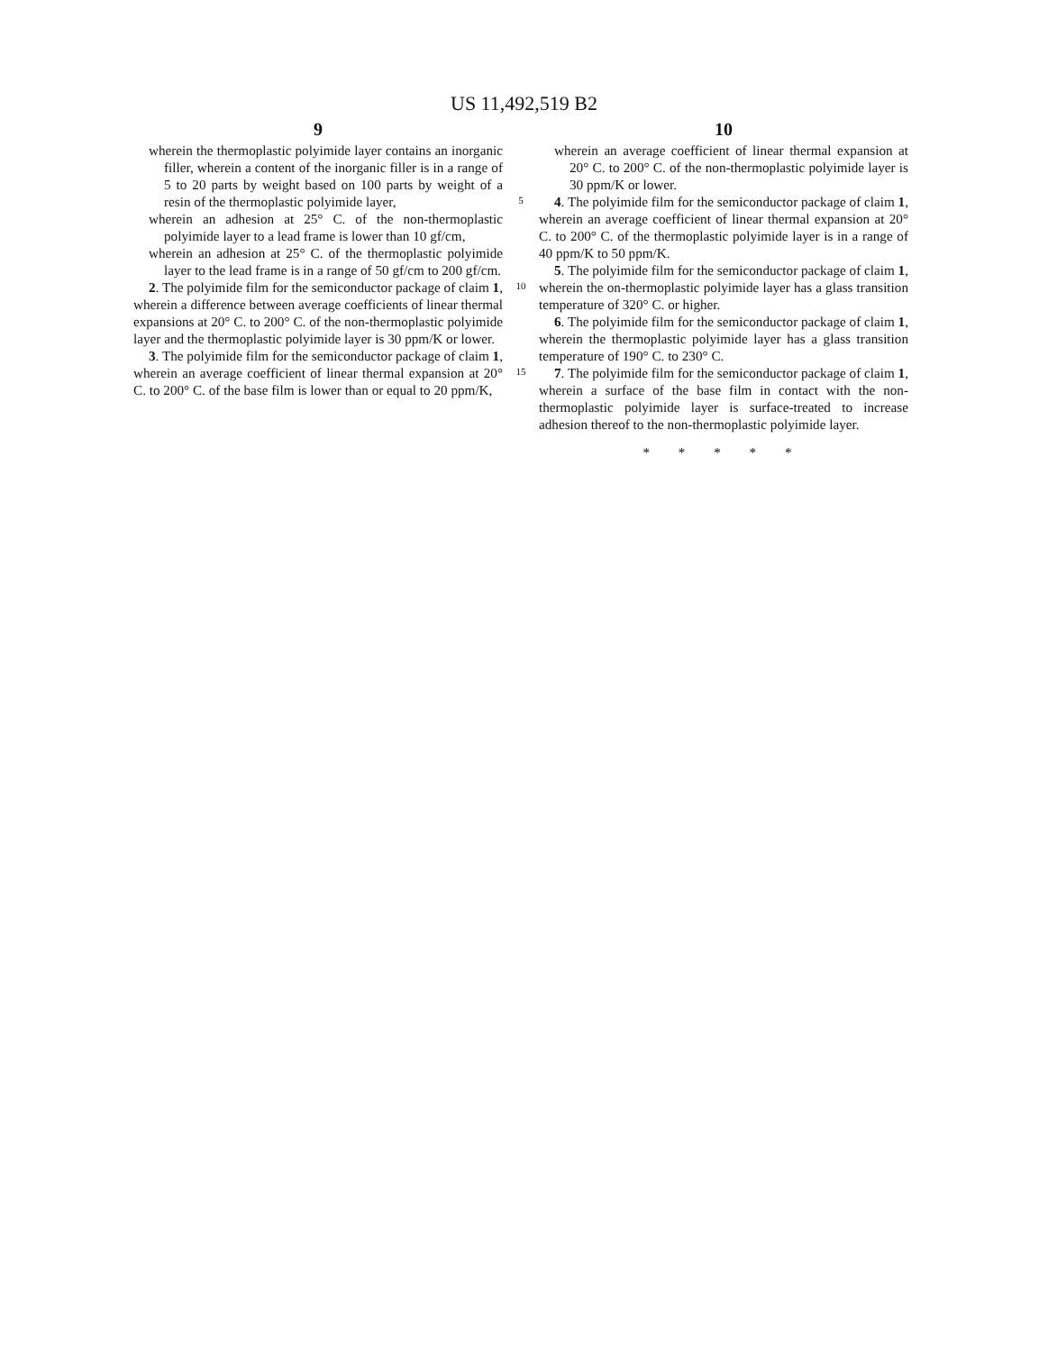US 11,492,519 B2
9
wherein the thermoplastic polyimide layer contains an inorganic filler, wherein a content of the inorganic filler is in a range of 5 to 20 parts by weight based on 100 parts by weight of a resin of the thermoplastic polyimide layer,
wherein an adhesion at 25° C. of the non-thermoplastic polyimide layer to a lead frame is lower than 10 gf/cm,
wherein an adhesion at 25° C. of the thermoplastic polyimide layer to the lead frame is in a range of 50 gf/cm to 200 gf/cm.
2. The polyimide film for the semiconductor package of claim 1, wherein a difference between average coefficients of linear thermal expansions at 20° C. to 200° C. of the non-thermoplastic polyimide layer and the thermoplastic polyimide layer is 30 ppm/K or lower.
3. The polyimide film for the semiconductor package of claim 1, wherein an average coefficient of linear thermal expansion at 20° C. to 200° C. of the base film is lower than or equal to 20 ppm/K,
5
10
15
10
wherein an average coefficient of linear thermal expansion at 20° C. to 200° C. of the non-thermoplastic polyimide layer is 30 ppm/K or lower.
4. The polyimide film for the semiconductor package of claim 1, wherein an average coefficient of linear thermal expansion at 20° C. to 200° C. of the thermoplastic polyimide layer is in a range of 40 ppm/K to 50 ppm/K.
5. The polyimide film for the semiconductor package of claim 1, wherein the on-thermoplastic polyimide layer has a glass transition temperature of 320° C. or higher.
6. The polyimide film for the semiconductor package of claim 1, wherein the thermoplastic polyimide layer has a glass transition temperature of 190° C. to 230° C.
7. The polyimide film for the semiconductor package of claim 1, wherein a surface of the base film in contact with the non-thermoplastic polyimide layer is surface-treated to increase adhesion thereof to the non-thermoplastic polyimide layer.
* * * * *